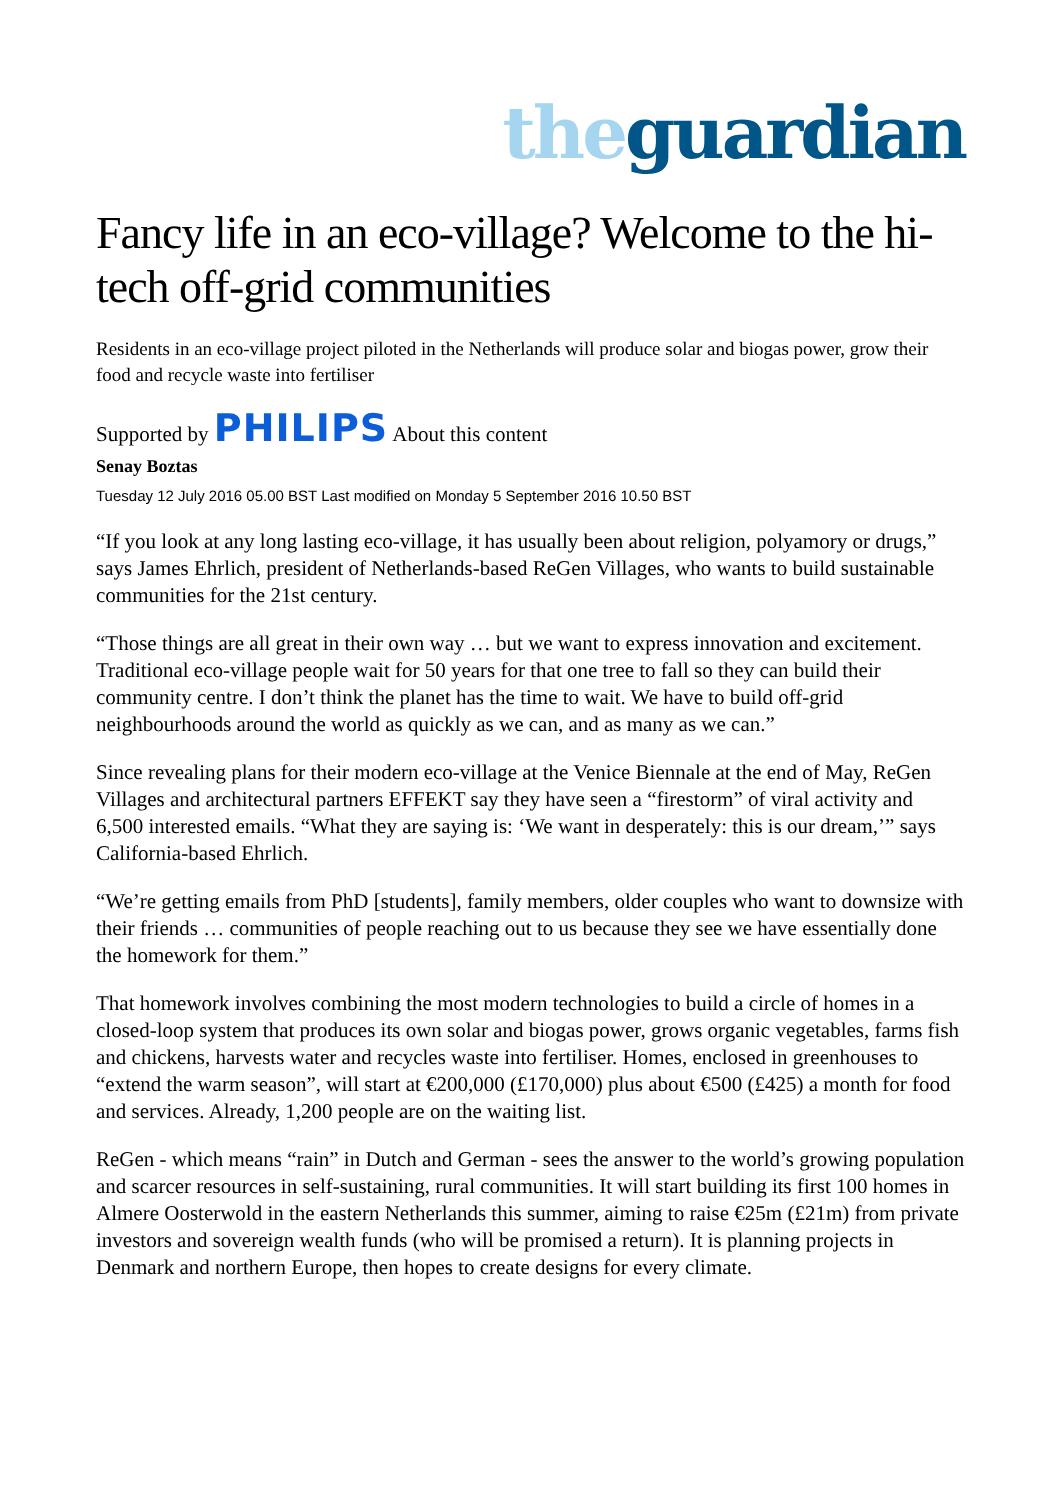the guardian
Fancy life in an eco-village? Welcome to the hi-tech off-grid communities
Residents in an eco-village project piloted in the Netherlands will produce solar and biogas power, grow their food and recycle waste into fertiliser
Supported by PHILIPS About this content
Senay Boztas
Tuesday 12 July 2016 05.00 BST Last modified on Monday 5 September 2016 10.50 BST
“If you look at any long lasting eco-village, it has usually been about religion, polyamory or drugs,” says James Ehrlich, president of Netherlands-based ReGen Villages, who wants to build sustainable communities for the 21st century.
“Those things are all great in their own way … but we want to express innovation and excitement. Traditional eco-village people wait for 50 years for that one tree to fall so they can build their community centre. I don’t think the planet has the time to wait. We have to build off-grid neighbourhoods around the world as quickly as we can, and as many as we can.”
Since revealing plans for their modern eco-village at the Venice Biennale at the end of May, ReGen Villages and architectural partners EFFEKT say they have seen a “firestorm” of viral activity and 6,500 interested emails. “What they are saying is: ‘We want in desperately: this is our dream,’” says California-based Ehrlich.
“We’re getting emails from PhD [students], family members, older couples who want to downsize with their friends … communities of people reaching out to us because they see we have essentially done the homework for them.”
That homework involves combining the most modern technologies to build a circle of homes in a closed-loop system that produces its own solar and biogas power, grows organic vegetables, farms fish and chickens, harvests water and recycles waste into fertiliser. Homes, enclosed in greenhouses to “extend the warm season”, will start at €200,000 (£170,000) plus about €500 (£425) a month for food and services. Already, 1,200 people are on the waiting list.
ReGen - which means “rain” in Dutch and German - sees the answer to the world’s growing population and scarcer resources in self-sustaining, rural communities. It will start building its first 100 homes in Almere Oosterwold in the eastern Netherlands this summer, aiming to raise €25m (£21m) from private investors and sovereign wealth funds (who will be promised a return). It is planning projects in Denmark and northern Europe, then hopes to create designs for every climate.